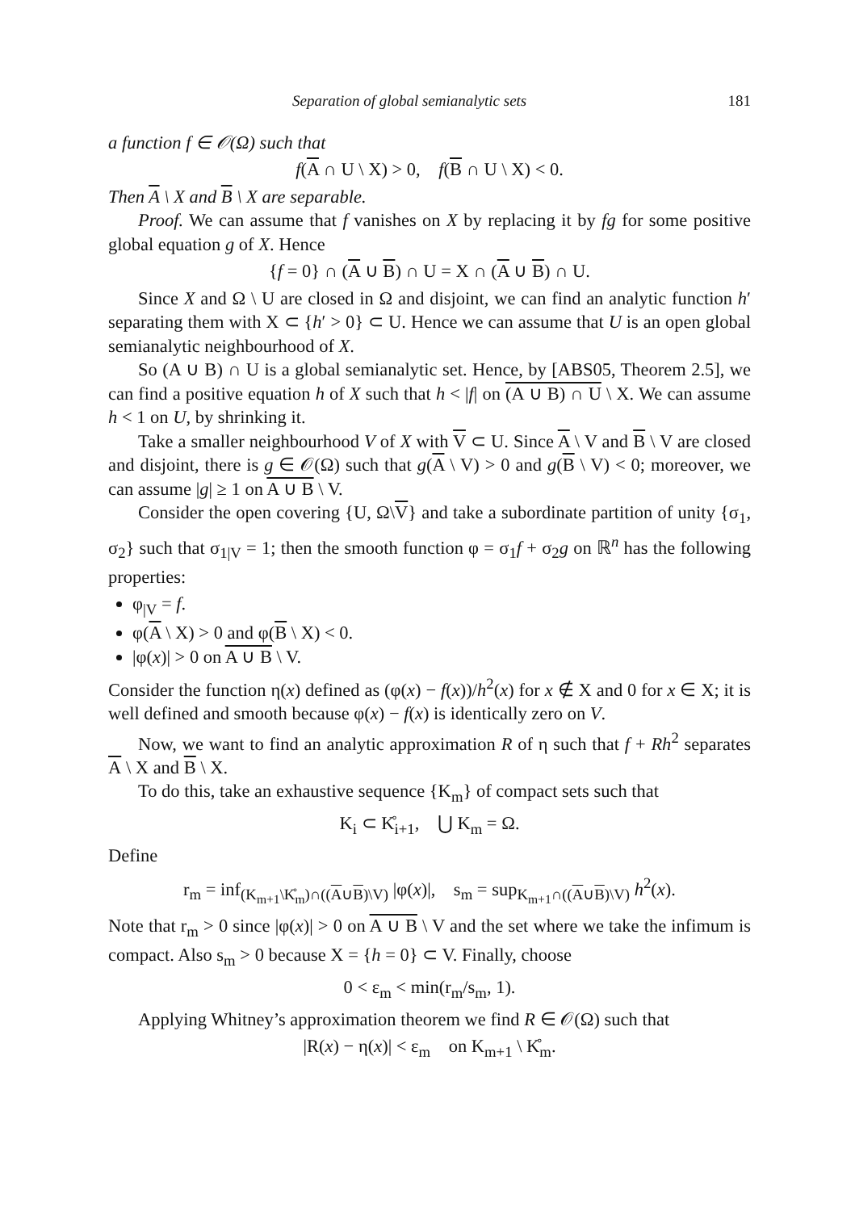Separation of global semianalytic sets 181
a function f ∈ 𝒪(Ω) such that
f(A ∩ U \ X) > 0, f(B ∩ U \ X) < 0.
Then A \ X and B \ X are separable.
Proof. We can assume that f vanishes on X by replacing it by fg for some positive global equation g of X. Hence
{f = 0} ∩ (A ∪ B) ∩ U = X ∩ (A ∪ B) ∩ U.
Since X and Ω \ U are closed in Ω and disjoint, we can find an analytic function h′ separating them with X ⊂ {h′ > 0} ⊂ U. Hence we can assume that U is an open global semianalytic neighbourhood of X.
So (A ∪ B) ∩ U is a global semianalytic set. Hence, by [ABS05, Theorem 2.5], we can find a positive equation h of X such that h < |f| on (A ∪ B) ∩ U \ X. We can assume h < 1 on U, by shrinking it.
Take a smaller neighbourhood V of X with V ⊂ U. Since A \ V and B \ V are closed and disjoint, there is g ∈ 𝒪(Ω) such that g(A \ V) > 0 and g(B \ V) < 0; moreover, we can assume |g| ≥ 1 on A ∪ B \ V.
Consider the open covering {U, Ω\V} and take a subordinate partition of unity {σ<sub>1</sub>, σ<sub>2</sub>} such that σ<sub>1|V</sub> = 1; then the smooth function φ = σ<sub>1</sub>f + σ<sub>2</sub>g on ℝ<sup>n</sup> has the following properties:
φ<sub>|V</sub> = f.
φ(A \ X) > 0 and φ(B \ X) < 0.
|φ(x)| > 0 on A ∪ B \ V.
Consider the function η(x) defined as (φ(x) − f(x))/h<sup>2</sup>(x) for x ∉ X and 0 for x ∈ X; it is well defined and smooth because φ(x) − f(x) is identically zero on V.
Now, we want to find an analytic approximation R of η such that f + Rh<sup>2</sup> separates A \ X and B \ X.
To do this, take an exhaustive sequence {K<sub>m</sub>} of compact sets such that
K<sub>i</sub> ⊂ K̊<sub>i+1</sub>, ⋃ K<sub>m</sub> = Ω.
Define
r<sub>m</sub> = inf<sub>(K<sub>m+1</sub>\K̊<sub>m</sub>)∩((A∪B)\V)</sub> |φ(x)|, s<sub>m</sub> = sup<sub>K<sub>m+1</sub>∩((A∪B)\V)</sub> h<sup>2</sup>(x).
Note that r<sub>m</sub> > 0 since |φ(x)| > 0 on A ∪ B \ V and the set where we take the infimum is compact. Also s<sub>m</sub> > 0 because X = {h = 0} ⊂ V. Finally, choose
0 < ε<sub>m</sub> < min(r<sub>m</sub>/s<sub>m</sub>, 1).
Applying Whitney’s approximation theorem we find R ∈ 𝒪(Ω) such that
|R(x) − η(x)| < ε<sub>m</sub> on K<sub>m+1</sub> \ K̊<sub>m</sub>.